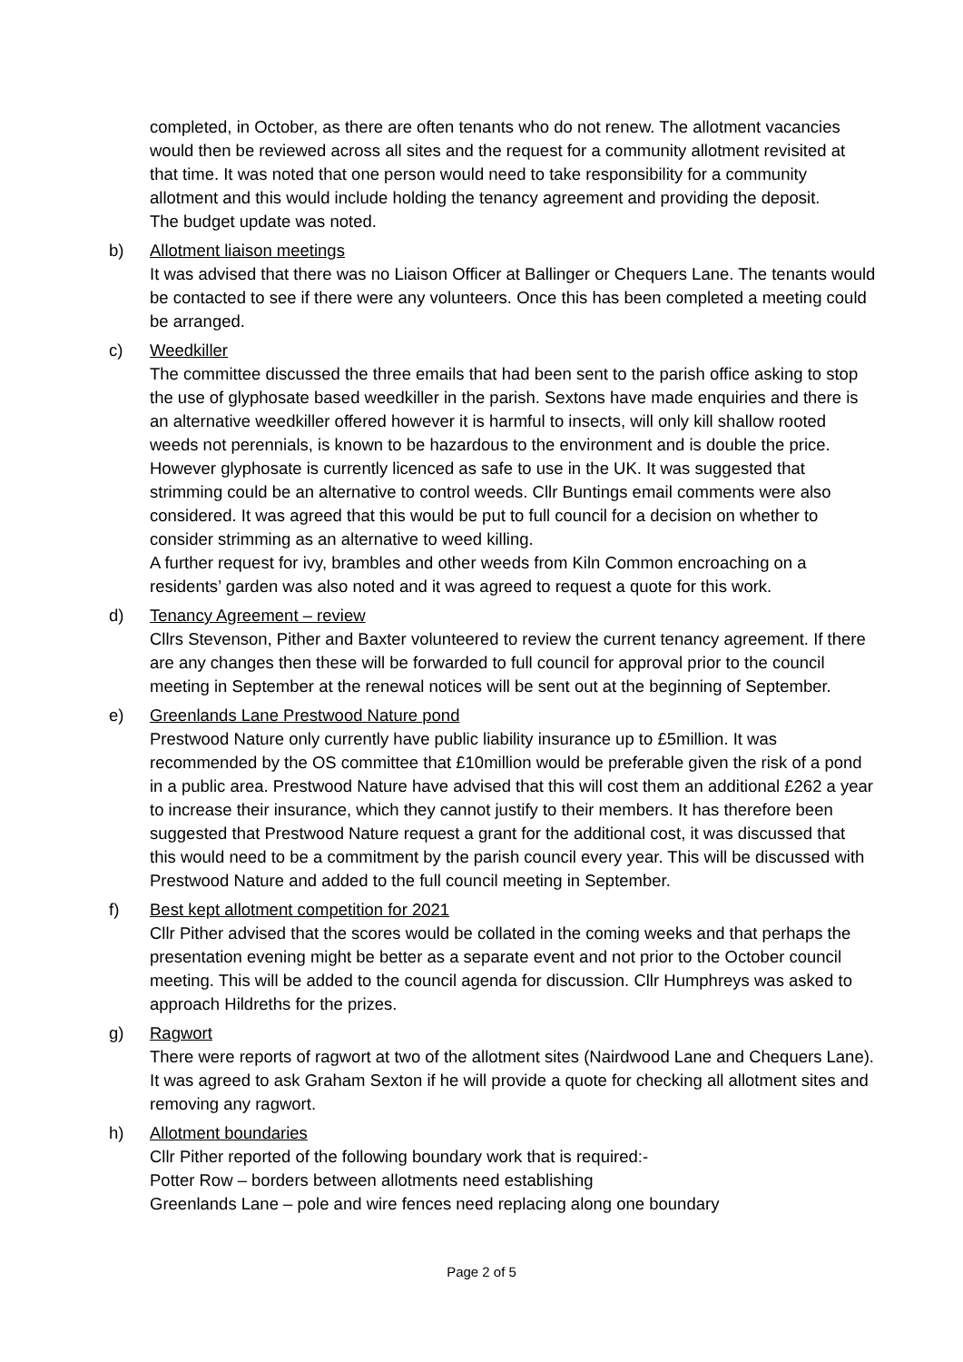completed, in October, as there are often tenants who do not renew. The allotment vacancies would then be reviewed across all sites and the request for a community allotment revisited at that time. It was noted that one person would need to take responsibility for a community allotment and this would include holding the tenancy agreement and providing the deposit.
The budget update was noted.
b) Allotment liaison meetings
It was advised that there was no Liaison Officer at Ballinger or Chequers Lane. The tenants would be contacted to see if there were any volunteers. Once this has been completed a meeting could be arranged.
c) Weedkiller
The committee discussed the three emails that had been sent to the parish office asking to stop the use of glyphosate based weedkiller in the parish. Sextons have made enquiries and there is an alternative weedkiller offered however it is harmful to insects, will only kill shallow rooted weeds not perennials, is known to be hazardous to the environment and is double the price. However glyphosate is currently licenced as safe to use in the UK. It was suggested that strimming could be an alternative to control weeds. Cllr Buntings email comments were also considered. It was agreed that this would be put to full council for a decision on whether to consider strimming as an alternative to weed killing.
A further request for ivy, brambles and other weeds from Kiln Common encroaching on a residents’ garden was also noted and it was agreed to request a quote for this work.
d) Tenancy Agreement – review
Cllrs Stevenson, Pither and Baxter volunteered to review the current tenancy agreement. If there are any changes then these will be forwarded to full council for approval prior to the council meeting in September at the renewal notices will be sent out at the beginning of September.
e) Greenlands Lane Prestwood Nature pond
Prestwood Nature only currently have public liability insurance up to £5million. It was recommended by the OS committee that £10million would be preferable given the risk of a pond in a public area. Prestwood Nature have advised that this will cost them an additional £262 a year to increase their insurance, which they cannot justify to their members. It has therefore been suggested that Prestwood Nature request a grant for the additional cost, it was discussed that this would need to be a commitment by the parish council every year. This will be discussed with Prestwood Nature and added to the full council meeting in September.
f) Best kept allotment competition for 2021
Cllr Pither advised that the scores would be collated in the coming weeks and that perhaps the presentation evening might be better as a separate event and not prior to the October council meeting. This will be added to the council agenda for discussion. Cllr Humphreys was asked to approach Hildreths for the prizes.
g) Ragwort
There were reports of ragwort at two of the allotment sites (Nairdwood Lane and Chequers Lane). It was agreed to ask Graham Sexton if he will provide a quote for checking all allotment sites and removing any ragwort.
h) Allotment boundaries
Cllr Pither reported of the following boundary work that is required:-
Potter Row – borders between allotments need establishing
Greenlands Lane – pole and wire fences need replacing along one boundary
Page 2 of 5